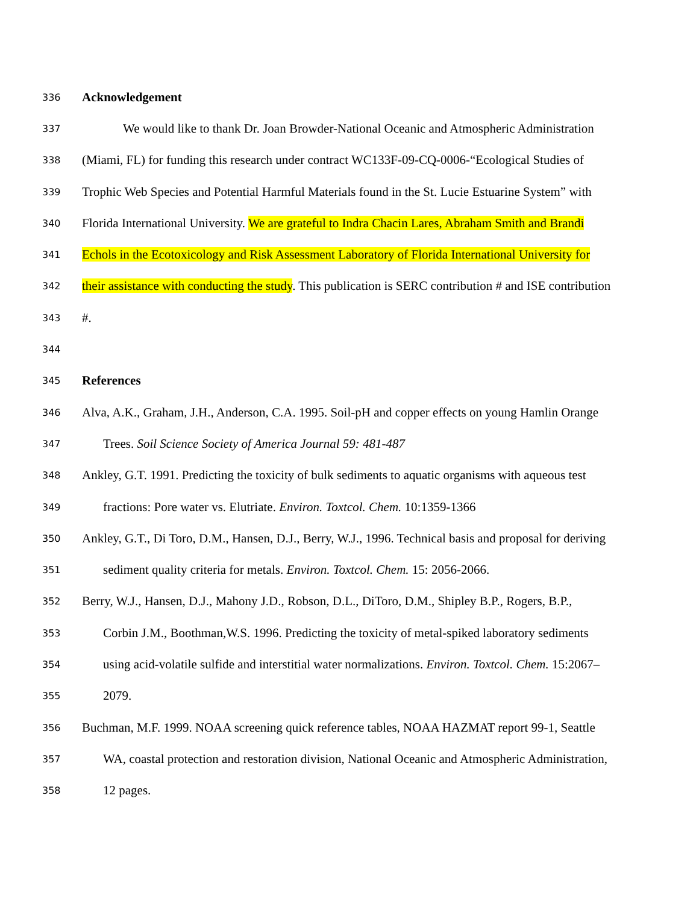336 Acknowledgement
337 We would like to thank Dr. Joan Browder-National Oceanic and Atmospheric Administration
338 (Miami, FL) for funding this research under contract WC133F-09-CQ-0006-“Ecological Studies of
339 Trophic Web Species and Potential Harmful Materials found in the St. Lucie Estuarine System” with
340 Florida International University. We are grateful to Indra Chacin Lares, Abraham Smith and Brandi
341 Echols in the Ecotoxicology and Risk Assessment Laboratory of Florida International University for
342 their assistance with conducting the study. This publication is SERC contribution # and ISE contribution
343 #.
344
345 References
346 Alva, A.K., Graham, J.H., Anderson, C.A. 1995. Soil-pH and copper effects on young Hamlin Orange
347 Trees. Soil Science Society of America Journal 59: 481-487
348 Ankley, G.T. 1991. Predicting the toxicity of bulk sediments to aquatic organisms with aqueous test
349 fractions: Pore water vs. Elutriate. Environ. Toxtcol. Chem. 10:1359-1366
350 Ankley, G.T., Di Toro, D.M., Hansen, D.J., Berry, W.J., 1996. Technical basis and proposal for deriving
351 sediment quality criteria for metals. Environ. Toxtcol. Chem. 15: 2056-2066.
352 Berry, W.J., Hansen, D.J., Mahony J.D., Robson, D.L., DiToro, D.M., Shipley B.P., Rogers, B.P.,
353 Corbin J.M., Boothman,W.S. 1996. Predicting the toxicity of metal-spiked laboratory sediments
354 using acid-volatile sulfide and interstitial water normalizations. Environ. Toxtcol. Chem. 15:2067–
355 2079.
356 Buchman, M.F. 1999. NOAA screening quick reference tables, NOAA HAZMAT report 99-1, Seattle
357 WA, coastal protection and restoration division, National Oceanic and Atmospheric Administration,
358 12 pages.